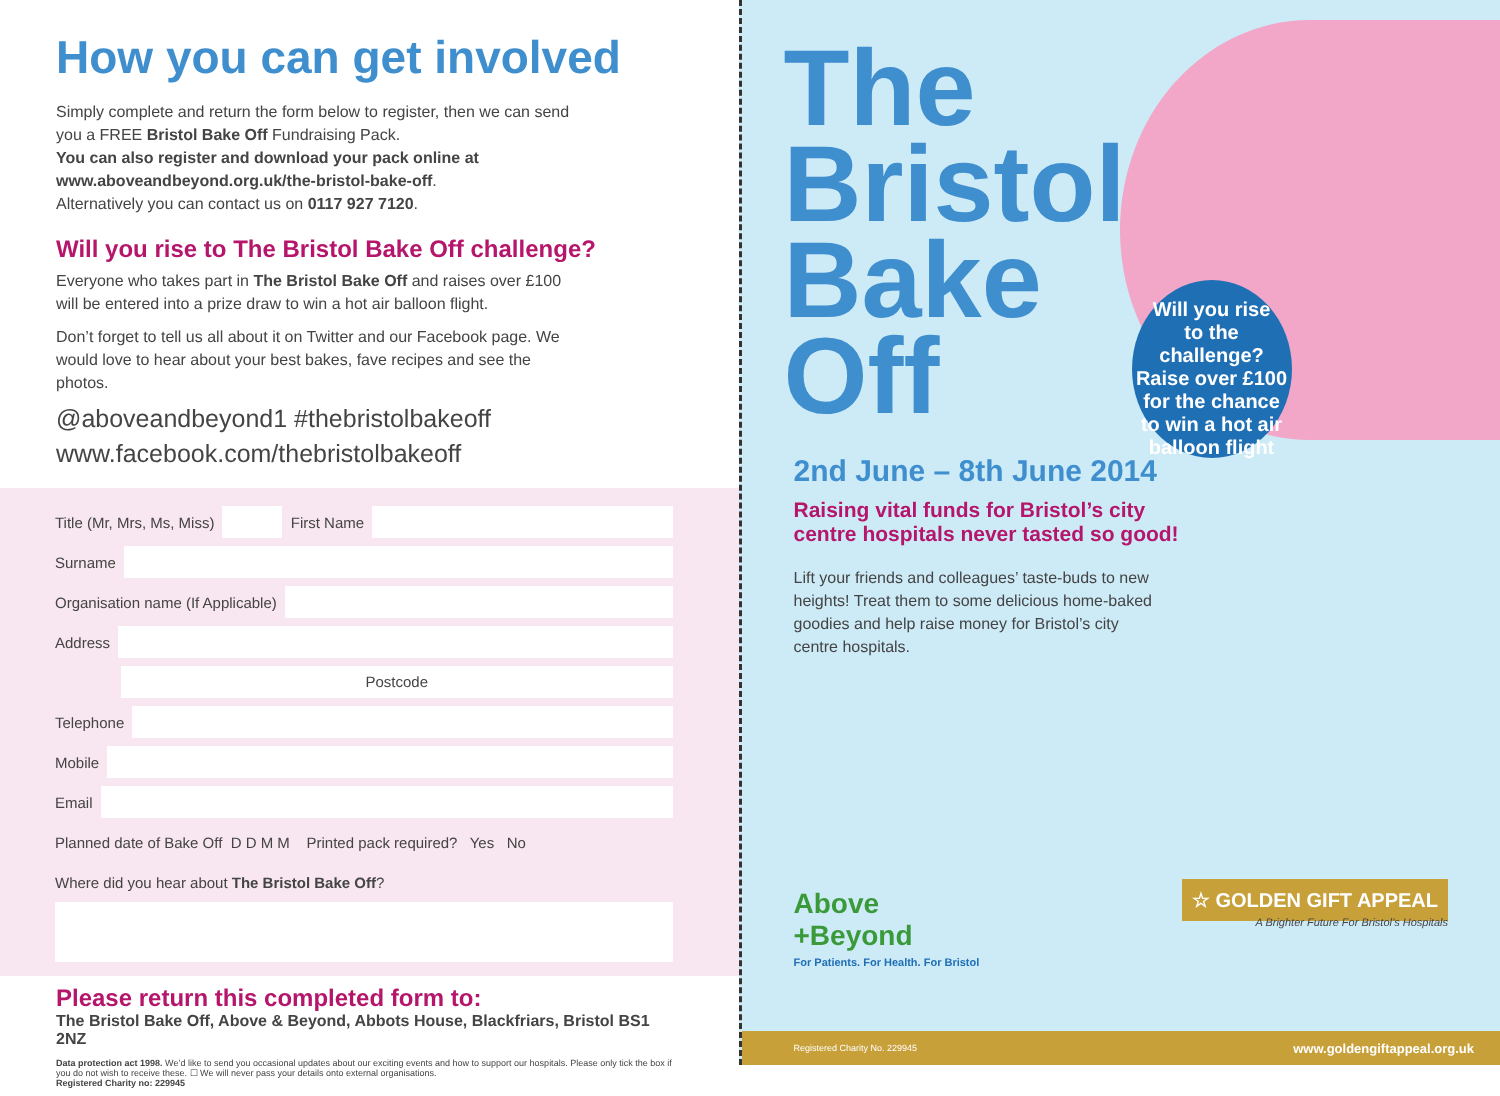How you can get involved
Simply complete and return the form below to register, then we can send you a FREE Bristol Bake Off Fundraising Pack.
You can also register and download your pack online at www.aboveandbeyond.org.uk/the-bristol-bake-off.
Alternatively you can contact us on 0117 927 7120.
Will you rise to The Bristol Bake Off challenge?
Everyone who takes part in The Bristol Bake Off and raises over £100 will be entered into a prize draw to win a hot air balloon flight.
Don’t forget to tell us all about it on Twitter and our Facebook page. We would love to hear about your best bakes, fave recipes and see the photos.
@aboveandbeyond1 #thebristolbakeoff
www.facebook.com/thebristolbakeoff
Title (Mr, Mrs, Ms, Miss) First Name
Surname
Organisation name (If Applicable)
Address
Postcode
Telephone
Mobile
Email
Planned date of Bake Off D D M M Printed pack required? Yes No
Where did you hear about The Bristol Bake Off?
Please return this completed form to:
The Bristol Bake Off, Above & Beyond, Abbots House, Blackfriars, Bristol BS1 2NZ
Data protection act 1998. We’d like to send you occasional updates about our exciting events and how to support our hospitals. Please only tick the box if you do not wish to receive these. ☐ We will never pass your details onto external organisations.
Registered Charity no: 229945
The
Bristol
Bake
Off
Will you rise
to the challenge?
Raise over £100 for the chance to win a hot air balloon flight
2nd June – 8th June 2014
Raising vital funds for Bristol’s city centre hospitals never tasted so good!
Lift your friends and colleagues’ taste-buds to new heights! Treat them to some delicious home-baked goodies and help raise money for Bristol’s city centre hospitals.
Above
+Beyond
For Patients. For Health. For Bristol
☆ GOLDEN GIFT APPEAL
A Brighter Future For Bristol’s Hospitals
Registered Charity No. 229945 www.goldengiftappeal.org.uk